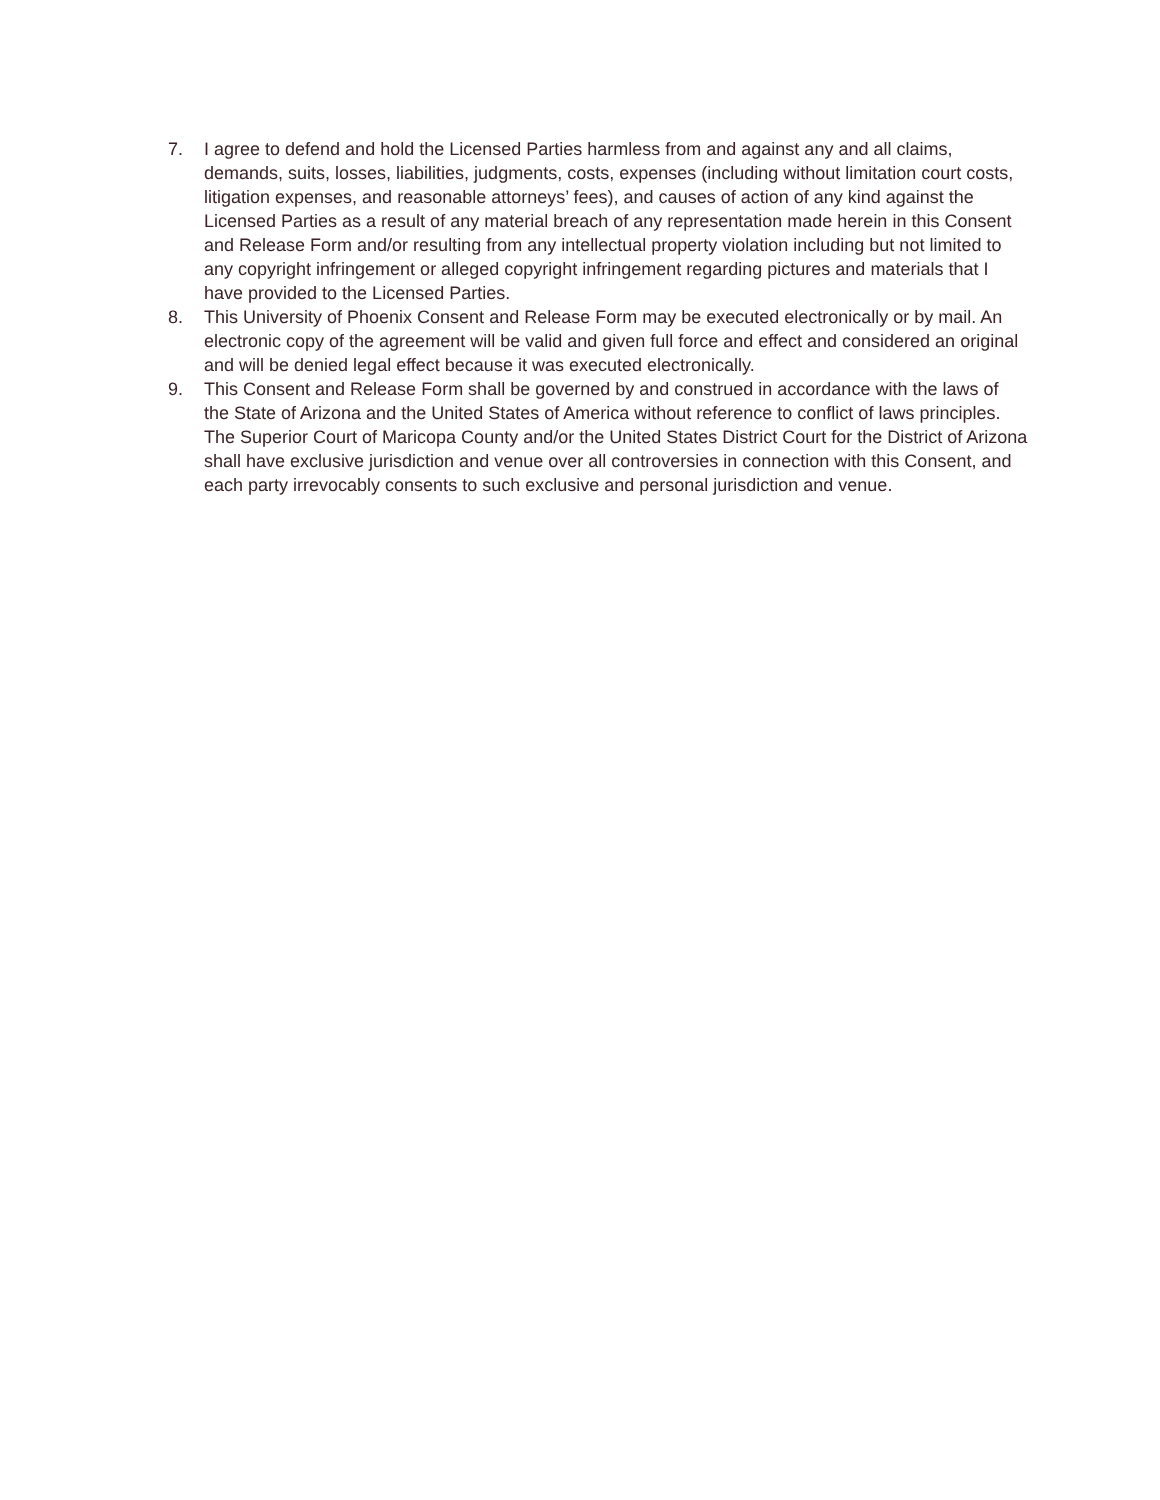7. I agree to defend and hold the Licensed Parties harmless from and against any and all claims, demands, suits, losses, liabilities, judgments, costs, expenses (including without limitation court costs, litigation expenses, and reasonable attorneys’ fees), and causes of action of any kind against the Licensed Parties as a result of any material breach of any representation made herein in this Consent and Release Form and/or resulting from any intellectual property violation including but not limited to any copyright infringement or alleged copyright infringement regarding pictures and materials that I have provided to the Licensed Parties.
8. This University of Phoenix Consent and Release Form may be executed electronically or by mail. An electronic copy of the agreement will be valid and given full force and effect and considered an original and will be denied legal effect because it was executed electronically.
9. This Consent and Release Form shall be governed by and construed in accordance with the laws of the State of Arizona and the United States of America without reference to conflict of laws principles. The Superior Court of Maricopa County and/or the United States District Court for the District of Arizona shall have exclusive jurisdiction and venue over all controversies in connection with this Consent, and each party irrevocably consents to such exclusive and personal jurisdiction and venue.